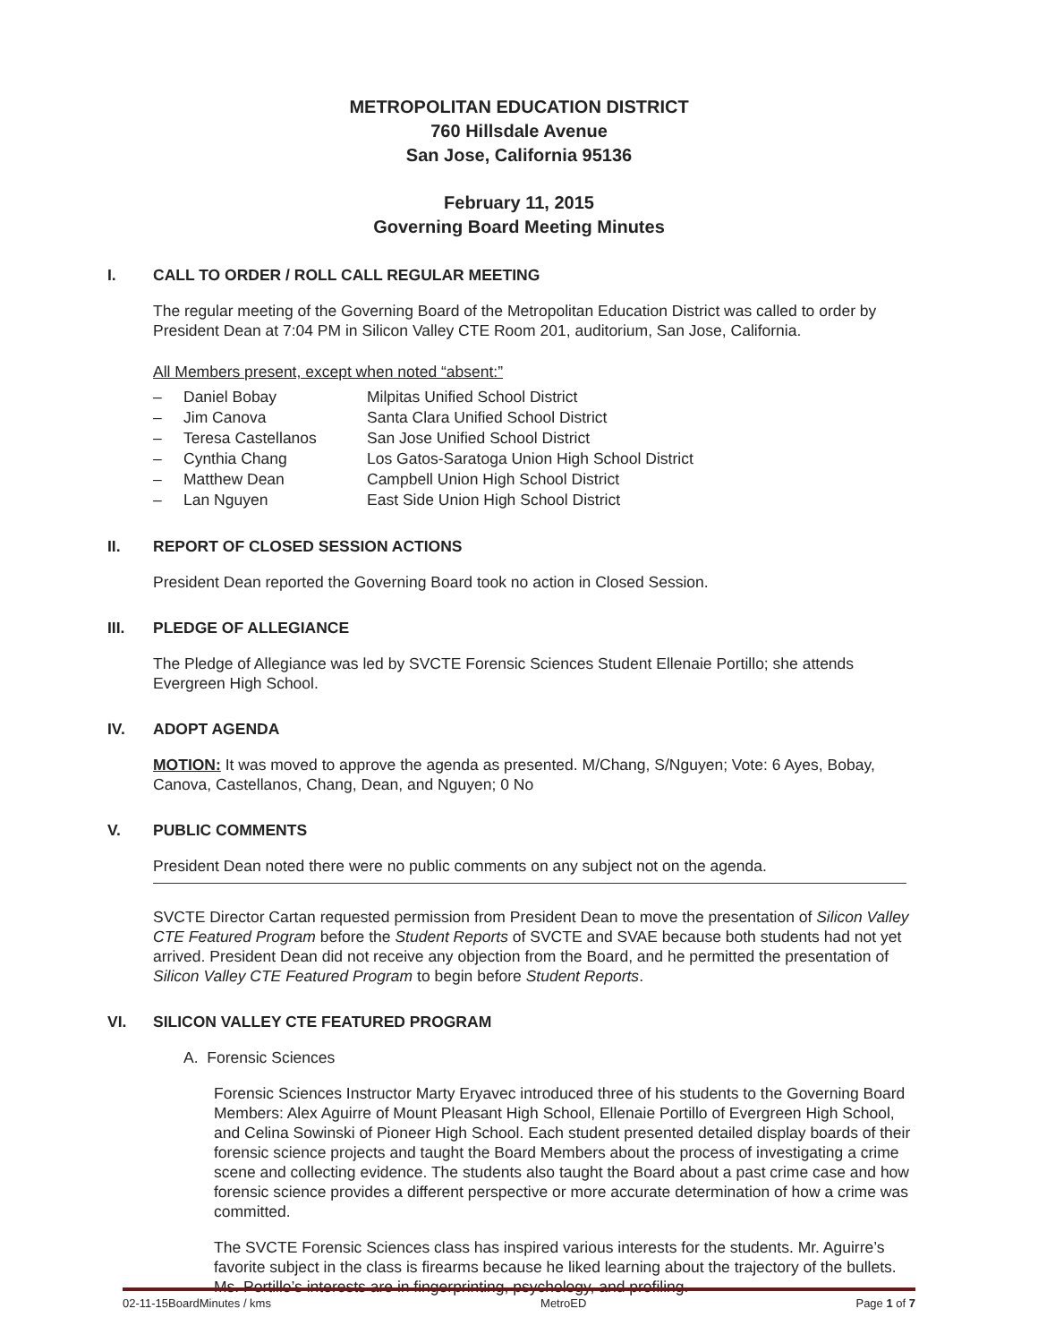METROPOLITAN EDUCATION DISTRICT
760 Hillsdale Avenue
San Jose, California 95136
February 11, 2015
Governing Board Meeting Minutes
I. CALL TO ORDER / ROLL CALL REGULAR MEETING
The regular meeting of the Governing Board of the Metropolitan Education District was called to order by President Dean at 7:04 PM in Silicon Valley CTE Room 201, auditorium, San Jose, California.
All Members present, except when noted “absent:”
– Daniel Bobay Milpitas Unified School District
– Jim Canova Santa Clara Unified School District
– Teresa Castellanos San Jose Unified School District
– Cynthia Chang Los Gatos-Saratoga Union High School District
– Matthew Dean Campbell Union High School District
– Lan Nguyen East Side Union High School District
II. REPORT OF CLOSED SESSION ACTIONS
President Dean reported the Governing Board took no action in Closed Session.
III. PLEDGE OF ALLEGIANCE
The Pledge of Allegiance was led by SVCTE Forensic Sciences Student Ellenaie Portillo; she attends Evergreen High School.
IV. ADOPT AGENDA
MOTION: It was moved to approve the agenda as presented. M/Chang, S/Nguyen; Vote: 6 Ayes, Bobay, Canova, Castellanos, Chang, Dean, and Nguyen; 0 No
V. PUBLIC COMMENTS
President Dean noted there were no public comments on any subject not on the agenda.
SVCTE Director Cartan requested permission from President Dean to move the presentation of Silicon Valley CTE Featured Program before the Student Reports of SVCTE and SVAE because both students had not yet arrived. President Dean did not receive any objection from the Board, and he permitted the presentation of Silicon Valley CTE Featured Program to begin before Student Reports.
VI. SILICON VALLEY CTE FEATURED PROGRAM
A. Forensic Sciences
Forensic Sciences Instructor Marty Eryavec introduced three of his students to the Governing Board Members: Alex Aguirre of Mount Pleasant High School, Ellenaie Portillo of Evergreen High School, and Celina Sowinski of Pioneer High School. Each student presented detailed display boards of their forensic science projects and taught the Board Members about the process of investigating a crime scene and collecting evidence. The students also taught the Board about a past crime case and how forensic science provides a different perspective or more accurate determination of how a crime was committed.
The SVCTE Forensic Sciences class has inspired various interests for the students. Mr. Aguirre’s favorite subject in the class is firearms because he liked learning about the trajectory of the bullets. Ms. Portillo’s interests are in fingerprinting, psychology, and profiling.
02-11-15BoardMinutes / kms MetroED Page 1 of 7